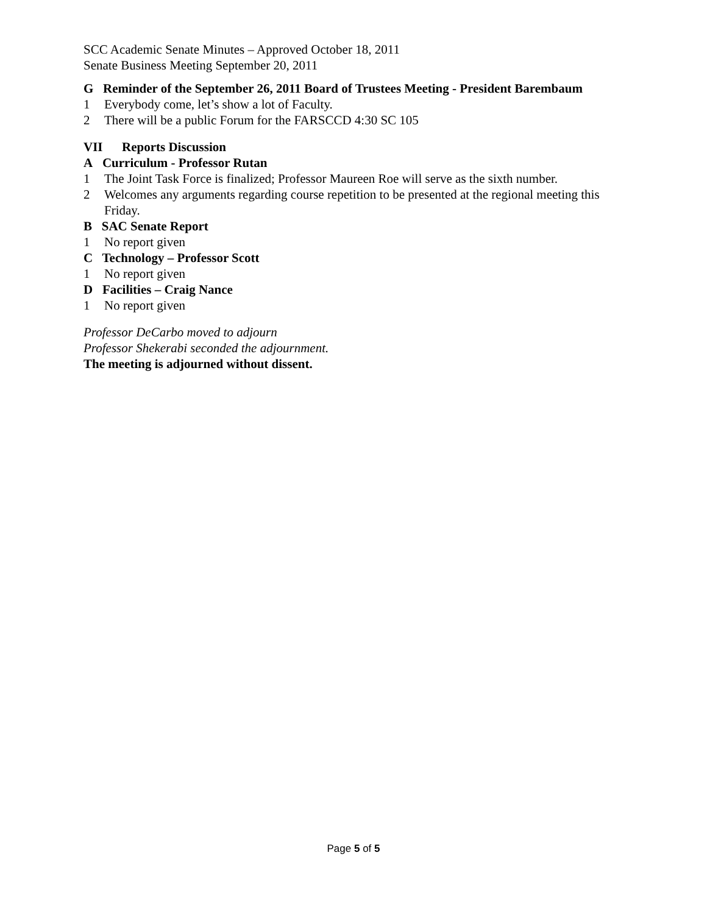SCC Academic Senate Minutes – Approved October 18, 2011
Senate Business Meeting September 20, 2011
G Reminder of the September 26, 2011 Board of Trustees Meeting - President Barembaum
1 Everybody come, let’s show a lot of Faculty.
2 There will be a public Forum for the FARSCCD 4:30 SC 105
VII Reports Discussion
A Curriculum - Professor Rutan
1 The Joint Task Force is finalized; Professor Maureen Roe will serve as the sixth number.
2 Welcomes any arguments regarding course repetition to be presented at the regional meeting this Friday.
B SAC Senate Report
1 No report given
C Technology – Professor Scott
1 No report given
D Facilities – Craig Nance
1 No report given
Professor DeCarbo moved to adjourn
Professor Shekerabi seconded the adjournment.
The meeting is adjourned without dissent.
Page 5 of 5